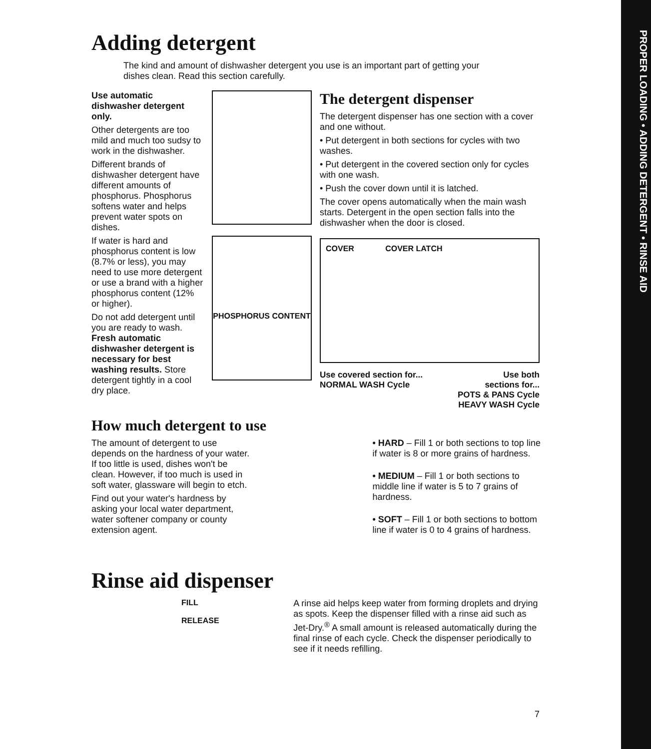PROPER LOADING • ADDING DETERGENT • RINSE AID
Adding detergent
The kind and amount of dishwasher detergent you use is an important part of getting your dishes clean. Read this section carefully.
Use automatic dishwasher detergent only.
Other detergents are too mild and much too sudsy to work in the dishwasher.
Different brands of dishwasher detergent have different amounts of phosphorus. Phosphorus softens water and helps prevent water spots on dishes.
If water is hard and phosphorus content is low (8.7% or less), you may need to use more detergent or use a brand with a higher phosphorus content (12% or higher).
Do not add detergent until you are ready to wash. Fresh automatic dishwasher detergent is necessary for best washing results. Store detergent tightly in a cool dry place.
PHOSPHORUS CONTENT
The detergent dispenser
The detergent dispenser has one section with a cover and one without.
• Put detergent in both sections for cycles with two washes.
• Put detergent in the covered section only for cycles with one wash.
• Push the cover down until it is latched.
The cover opens automatically when the main wash starts. Detergent in the open section falls into the dishwasher when the door is closed.
COVER COVER LATCH
Use covered section for...
NORMAL WASH Cycle
Use both
sections for...
POTS & PANS Cycle
HEAVY WASH Cycle
How much detergent to use
The amount of detergent to use depends on the hardness of your water. If too little is used, dishes won't be clean. However, if too much is used in soft water, glassware will begin to etch.
Find out your water's hardness by asking your local water department, water softener company or county extension agent.
• HARD – Fill 1 or both sections to top line if water is 8 or more grains of hardness.
• MEDIUM – Fill 1 or both sections to middle line if water is 5 to 7 grains of hardness.
• SOFT – Fill 1 or both sections to bottom line if water is 0 to 4 grains of hardness.
Rinse aid dispenser
FILL
RELEASE
A rinse aid helps keep water from forming droplets and drying as spots. Keep the dispenser filled with a rinse aid such as Jet-Dry.<sup>®</sup> A small amount is released automatically during the final rinse of each cycle. Check the dispenser periodically to see if it needs refilling.
7